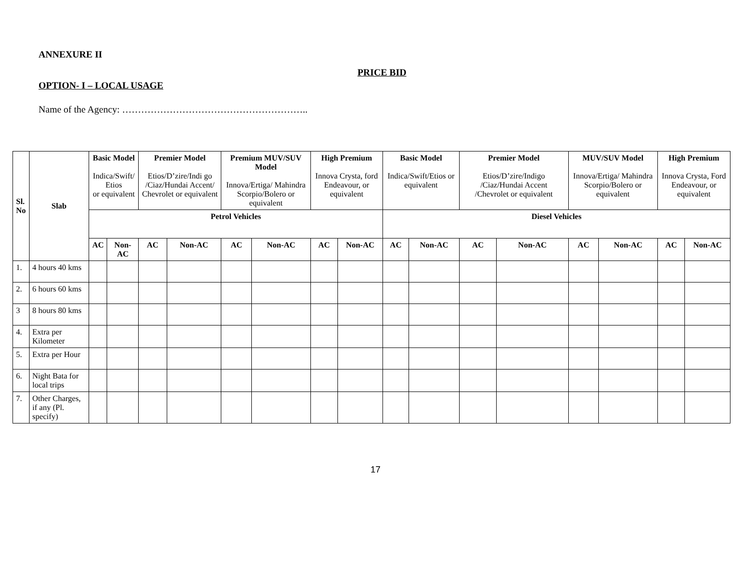ANNEXURE II
PRICE BID
OPTION- I – LOCAL USAGE
Name of the Agency: …………………………………………………..
| Sl. No | Slab | Basic Model Indica/Swift/ Etios or equivalent | | Premier Model Etios/D’zire/Indi go /Ciaz/Hundai Accent/ Chevrolet or equivalent | | Premium MUV/SUV Model Innova/Ertiga/ Mahindra Scorpio/Bolero or equivalent | | High Premium Innova Crysta, ford Endeavour, or equivalent | | Basic Model Indica/Swift/Etios or equivalent | | Premier Model Etios/D’zire/Indigo /Ciaz/Hundai Accent /Chevrolet or equivalent | | MUV/SUV Model Innova/Ertiga/ Mahindra Scorpio/Bolero or equivalent | | High Premium Innova Crysta, Ford Endeavour, or equivalent | |
| | | Petrol Vehicles | | | | | | | | Diesel Vehicles | | | | | | | |
| | | AC | Non-AC | AC | Non-AC | AC | Non-AC | AC | Non-AC | AC | Non-AC | AC | Non-AC | AC | Non-AC | AC | Non-AC |
| 1. | 4 hours 40 kms | | | | | | | | | | | | | | | | |
| 2. | 6 hours 60 kms | | | | | | | | | | | | | | | | |
| 3 | 8 hours 80 kms | | | | | | | | | | | | | | | | |
| 4. | Extra per Kilometer | | | | | | | | | | | | | | | | |
| 5. | Extra per Hour | | | | | | | | | | | | | | | | |
| 6. | Night Bata for local trips | | | | | | | | | | | | | | | | |
| 7. | Other Charges, if any (Pl. specify) | | | | | | | | | | | | | | | | |
17